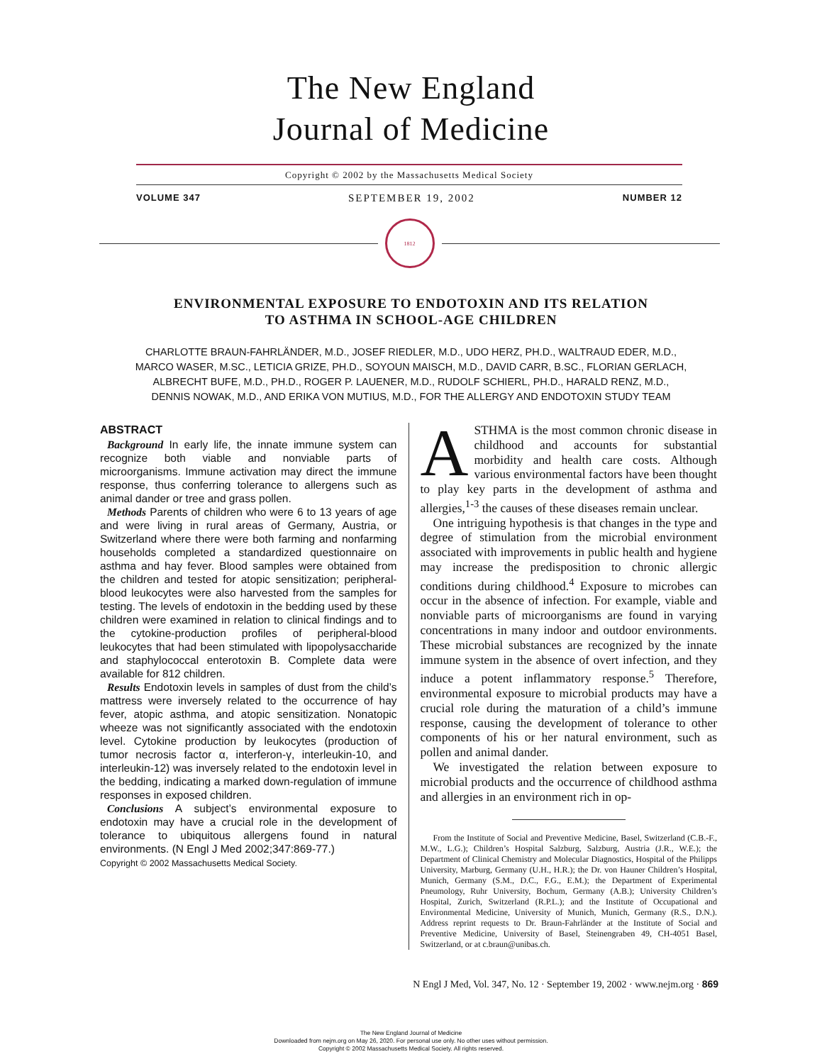The New England
Journal of Medicine
Copyright © 2002 by the Massachusetts Medical Society
VOLUME 347 SEPTEMBER 19, 2002 NUMBER 12
1812
ENVIRONMENTAL EXPOSURE TO ENDOTOXIN AND ITS RELATION
TO ASTHMA IN SCHOOL-AGE CHILDREN
CHARLOTTE BRAUN-FAHRLÄNDER, M.D., JOSEF RIEDLER, M.D., UDO HERZ, PH.D., WALTRAUD EDER, M.D.,
MARCO WASER, M.SC., LETICIA GRIZE, PH.D., SOYOUN MAISCH, M.D., DAVID CARR, B.SC., FLORIAN GERLACH,
ALBRECHT BUFE, M.D., PH.D., ROGER P. LAUENER, M.D., RUDOLF SCHIERL, PH.D., HARALD RENZ, M.D.,
DENNIS NOWAK, M.D., AND ERIKA VON MUTIUS, M.D., FOR THE ALLERGY AND ENDOTOXIN STUDY TEAM
ABSTRACT
Background In early life, the innate immune system can recognize both viable and nonviable parts of microorganisms. Immune activation may direct the immune response, thus conferring tolerance to allergens such as animal dander or tree and grass pollen.
Methods Parents of children who were 6 to 13 years of age and were living in rural areas of Germany, Austria, or Switzerland where there were both farming and nonfarming households completed a standardized questionnaire on asthma and hay fever. Blood samples were obtained from the children and tested for atopic sensitization; peripheral-blood leukocytes were also harvested from the samples for testing. The levels of endotoxin in the bedding used by these children were examined in relation to clinical findings and to the cytokine-production profiles of peripheral-blood leukocytes that had been stimulated with lipopolysaccharide and staphylococcal enterotoxin B. Complete data were available for 812 children.
Results Endotoxin levels in samples of dust from the child’s mattress were inversely related to the occurrence of hay fever, atopic asthma, and atopic sensitization. Nonatopic wheeze was not significantly associated with the endotoxin level. Cytokine production by leukocytes (production of tumor necrosis factor α, interferon-γ, interleukin-10, and interleukin-12) was inversely related to the endotoxin level in the bedding, indicating a marked down-regulation of immune responses in exposed children.
Conclusions A subject’s environmental exposure to endotoxin may have a crucial role in the development of tolerance to ubiquitous allergens found in natural environments. (N Engl J Med 2002;347:869-77.)
Copyright © 2002 Massachusetts Medical Society.
ASTHMA is the most common chronic disease in childhood and accounts for substantial morbidity and health care costs. Although various environmental factors have been thought to play key parts in the development of asthma and allergies,<sup>1-3</sup> the causes of these diseases remain unclear.
One intriguing hypothesis is that changes in the type and degree of stimulation from the microbial environment associated with improvements in public health and hygiene may increase the predisposition to chronic allergic conditions during childhood.<sup>4</sup> Exposure to microbes can occur in the absence of infection. For example, viable and nonviable parts of microorganisms are found in varying concentrations in many indoor and outdoor environments. These microbial substances are recognized by the innate immune system in the absence of overt infection, and they induce a potent inflammatory response.<sup>5</sup> Therefore, environmental exposure to microbial products may have a crucial role during the maturation of a child’s immune response, causing the development of tolerance to other components of his or her natural environment, such as pollen and animal dander.
We investigated the relation between exposure to microbial products and the occurrence of childhood asthma and allergies in an environment rich in op-
From the Institute of Social and Preventive Medicine, Basel, Switzerland (C.B.-F., M.W., L.G.); Children’s Hospital Salzburg, Salzburg, Austria (J.R., W.E.); the Department of Clinical Chemistry and Molecular Diagnostics, Hospital of the Philipps University, Marburg, Germany (U.H., H.R.); the Dr. von Hauner Children’s Hospital, Munich, Germany (S.M., D.C., F.G., E.M.); the Department of Experimental Pneumology, Ruhr University, Bochum, Germany (A.B.); University Children’s Hospital, Zurich, Switzerland (R.P.L.); and the Institute of Occupational and Environmental Medicine, University of Munich, Munich, Germany (R.S., D.N.). Address reprint requests to Dr. Braun-Fahrländer at the Institute of Social and Preventive Medicine, University of Basel, Steinengraben 49, CH-4051 Basel, Switzerland, or at c.braun@unibas.ch.
N Engl J Med, Vol. 347, No. 12 · September 19, 2002 · www.nejm.org · 869
The New England Journal of Medicine
Downloaded from nejm.org on May 26, 2020. For personal use only. No other uses without permission.
Copyright © 2002 Massachusetts Medical Society. All rights reserved.